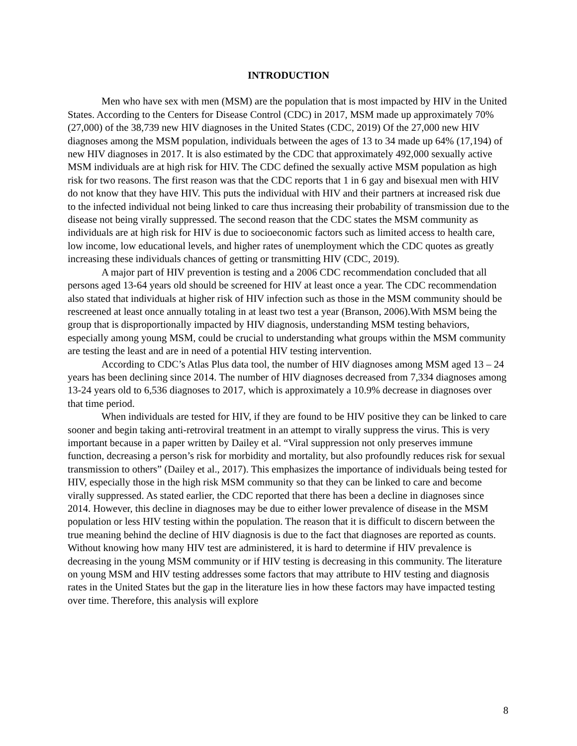INTRODUCTION
Men who have sex with men (MSM) are the population that is most impacted by HIV in the United States. According to the Centers for Disease Control (CDC) in 2017, MSM made up approximately 70% (27,000) of the 38,739 new HIV diagnoses in the United States (CDC, 2019) Of the 27,000 new HIV diagnoses among the MSM population, individuals between the ages of 13 to 34 made up 64% (17,194) of new HIV diagnoses in 2017. It is also estimated by the CDC that approximately 492,000 sexually active MSM individuals are at high risk for HIV. The CDC defined the sexually active MSM population as high risk for two reasons. The first reason was that the CDC reports that 1 in 6 gay and bisexual men with HIV do not know that they have HIV. This puts the individual with HIV and their partners at increased risk due to the infected individual not being linked to care thus increasing their probability of transmission due to the disease not being virally suppressed. The second reason that the CDC states the MSM community as individuals are at high risk for HIV is due to socioeconomic factors such as limited access to health care, low income, low educational levels, and higher rates of unemployment which the CDC quotes as greatly increasing these individuals chances of getting or transmitting HIV (CDC, 2019).
A major part of HIV prevention is testing and a 2006 CDC recommendation concluded that all persons aged 13-64 years old should be screened for HIV at least once a year. The CDC recommendation also stated that individuals at higher risk of HIV infection such as those in the MSM community should be rescreened at least once annually totaling in at least two test a year (Branson, 2006).With MSM being the group that is disproportionally impacted by HIV diagnosis, understanding MSM testing behaviors, especially among young MSM, could be crucial to understanding what groups within the MSM community are testing the least and are in need of a potential HIV testing intervention.
According to CDC’s Atlas Plus data tool, the number of HIV diagnoses among MSM aged 13 – 24 years has been declining since 2014. The number of HIV diagnoses decreased from 7,334 diagnoses among 13-24 years old to 6,536 diagnoses to 2017, which is approximately a 10.9% decrease in diagnoses over that time period.
When individuals are tested for HIV, if they are found to be HIV positive they can be linked to care sooner and begin taking anti-retroviral treatment in an attempt to virally suppress the virus. This is very important because in a paper written by Dailey et al. “Viral suppression not only preserves immune function, decreasing a person’s risk for morbidity and mortality, but also profoundly reduces risk for sexual transmission to others” (Dailey et al., 2017). This emphasizes the importance of individuals being tested for HIV, especially those in the high risk MSM community so that they can be linked to care and become virally suppressed. As stated earlier, the CDC reported that there has been a decline in diagnoses since 2014. However, this decline in diagnoses may be due to either lower prevalence of disease in the MSM population or less HIV testing within the population. The reason that it is difficult to discern between the true meaning behind the decline of HIV diagnosis is due to the fact that diagnoses are reported as counts. Without knowing how many HIV test are administered, it is hard to determine if HIV prevalence is decreasing in the young MSM community or if HIV testing is decreasing in this community. The literature on young MSM and HIV testing addresses some factors that may attribute to HIV testing and diagnosis rates in the United States but the gap in the literature lies in how these factors may have impacted testing over time. Therefore, this analysis will explore
8